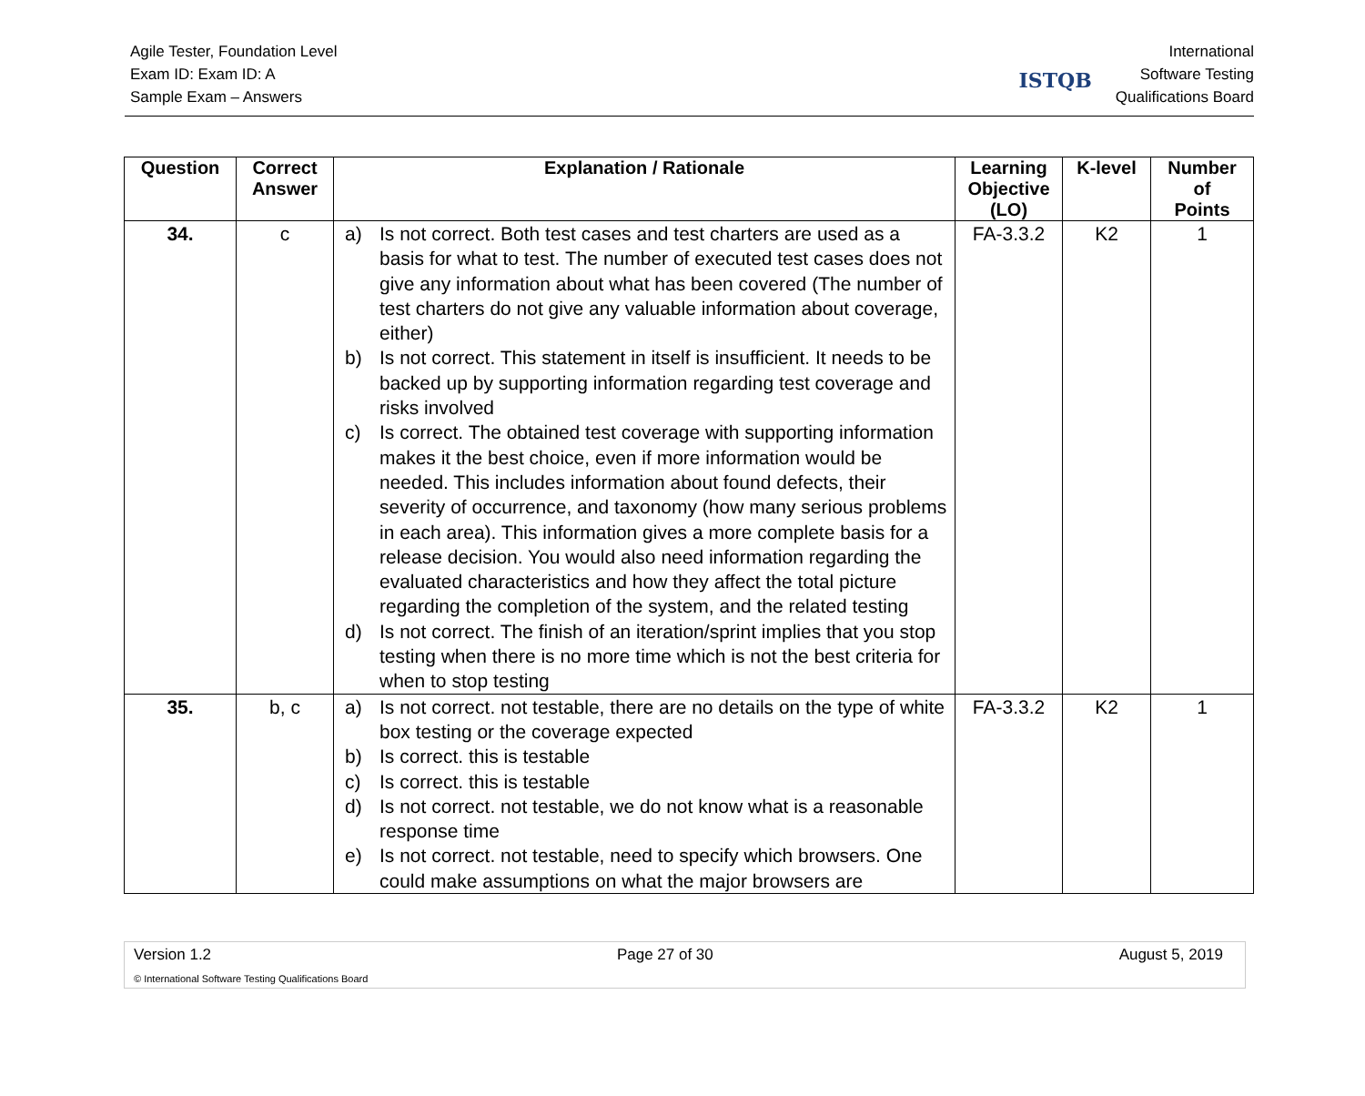Agile Tester, Foundation Level
Exam ID: Exam ID: A
Sample Exam – Answers
ISTQB
International
Software Testing
Qualifications Board
| Question | Correct Answer | Explanation / Rationale | Learning Objective (LO) | K-level | Number of Points |
| --- | --- | --- | --- | --- | --- |
| 34. | c | a) Is not correct. Both test cases and test charters are used as a basis for what to test. The number of executed test cases does not give any information about what has been covered (The number of test charters do not give any valuable information about coverage, either) b) Is not correct. This statement in itself is insufficient. It needs to be backed up by supporting information regarding test coverage and risks involved c) Is correct. The obtained test coverage with supporting information makes it the best choice, even if more information would be needed. This includes information about found defects, their severity of occurrence, and taxonomy (how many serious problems in each area). This information gives a more complete basis for a release decision. You would also need information regarding the evaluated characteristics and how they affect the total picture regarding the completion of the system, and the related testing d) Is not correct. The finish of an iteration/sprint implies that you stop testing when there is no more time which is not the best criteria for when to stop testing | FA-3.3.2 | K2 | 1 |
| 35. | b, c | a) Is not correct. not testable, there are no details on the type of white box testing or the coverage expected b) Is correct. this is testable c) Is correct. this is testable d) Is not correct. not testable, we do not know what is a reasonable response time e) Is not correct. not testable, need to specify which browsers. One could make assumptions on what the major browsers are | FA-3.3.2 | K2 | 1 |
Version 1.2 Page 27 of 30 August 5, 2019
© International Software Testing Qualifications Board